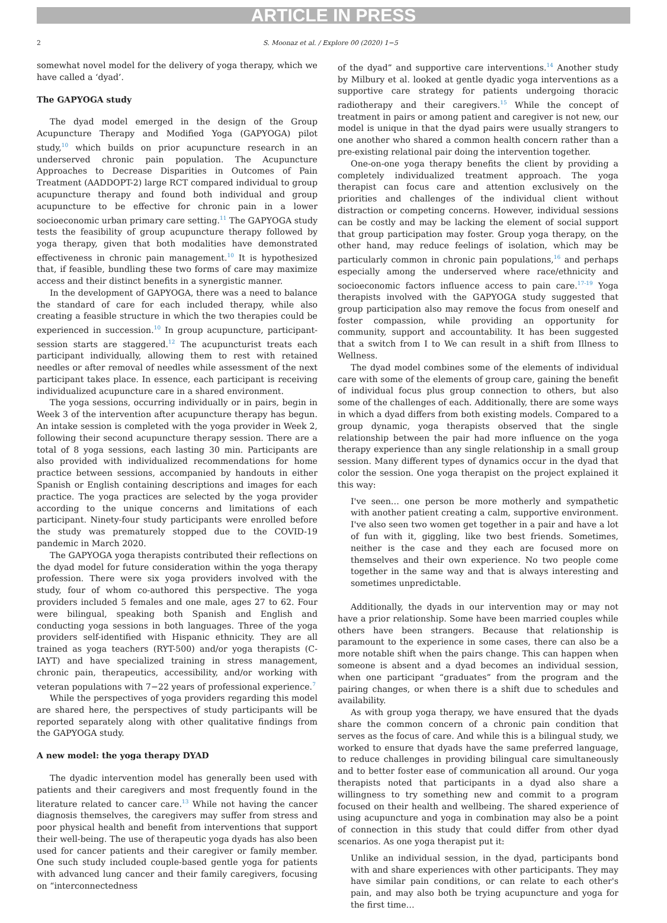ARTICLE IN PRESS
2 S. Moonaz et al. / Explore 00 (2020) 1−5
somewhat novel model for the delivery of yoga therapy, which we have called a ‘dyad’.
The GAPYOGA study
The dyad model emerged in the design of the Group Acupuncture Therapy and Modified Yoga (GAPYOGA) pilot study,<sup>10</sup> which builds on prior acupuncture research in an underserved chronic pain population. The Acupuncture Approaches to Decrease Disparities in Outcomes of Pain Treatment (AADDOPT-2) large RCT compared individual to group acupuncture therapy and found both individual and group acupuncture to be effective for chronic pain in a lower socioeconomic urban primary care setting.<sup>11</sup> The GAPYOGA study tests the feasibility of group acupuncture therapy followed by yoga therapy, given that both modalities have demonstrated effectiveness in chronic pain management.<sup>10</sup> It is hypothesized that, if feasible, bundling these two forms of care may maximize access and their distinct benefits in a synergistic manner.
In the development of GAPYOGA, there was a need to balance the standard of care for each included therapy, while also creating a feasible structure in which the two therapies could be experienced in succession.<sup>10</sup> In group acupuncture, participant-session starts are staggered.<sup>12</sup> The acupuncturist treats each participant individually, allowing them to rest with retained needles or after removal of needles while assessment of the next participant takes place. In essence, each participant is receiving individualized acupuncture care in a shared environment.
The yoga sessions, occurring individually or in pairs, begin in Week 3 of the intervention after acupuncture therapy has begun. An intake session is completed with the yoga provider in Week 2, following their second acupuncture therapy session. There are a total of 8 yoga sessions, each lasting 30 min. Participants are also provided with individualized recommendations for home practice between sessions, accompanied by handouts in either Spanish or English containing descriptions and images for each practice. The yoga practices are selected by the yoga provider according to the unique concerns and limitations of each participant. Ninety-four study participants were enrolled before the study was prematurely stopped due to the COVID-19 pandemic in March 2020.
The GAPYOGA yoga therapists contributed their reflections on the dyad model for future consideration within the yoga therapy profession. There were six yoga providers involved with the study, four of whom co-authored this perspective. The yoga providers included 5 females and one male, ages 27 to 62. Four were bilingual, speaking both Spanish and English and conducting yoga sessions in both languages. Three of the yoga providers self-identified with Hispanic ethnicity. They are all trained as yoga teachers (RYT-500) and/or yoga therapists (C-IAYT) and have specialized training in stress management, chronic pain, therapeutics, accessibility, and/or working with veteran populations with 7−22 years of professional experience.<sup>7</sup>
While the perspectives of yoga providers regarding this model are shared here, the perspectives of study participants will be reported separately along with other qualitative findings from the GAPYOGA study.
A new model: the yoga therapy DYAD
The dyadic intervention model has generally been used with patients and their caregivers and most frequently found in the literature related to cancer care.<sup>13</sup> While not having the cancer diagnosis themselves, the caregivers may suffer from stress and poor physical health and benefit from interventions that support their well-being. The use of therapeutic yoga dyads has also been used for cancer patients and their caregiver or family member. One such study included couple-based gentle yoga for patients with advanced lung cancer and their family caregivers, focusing on “interconnectedness
of the dyad” and supportive care interventions.<sup>14</sup> Another study by Milbury et al. looked at gentle dyadic yoga interventions as a supportive care strategy for patients undergoing thoracic radiotherapy and their caregivers.<sup>15</sup> While the concept of treatment in pairs or among patient and caregiver is not new, our model is unique in that the dyad pairs were usually strangers to one another who shared a common health concern rather than a pre-existing relational pair doing the intervention together.
One-on-one yoga therapy benefits the client by providing a completely individualized treatment approach. The yoga therapist can focus care and attention exclusively on the priorities and challenges of the individual client without distraction or competing concerns. However, individual sessions can be costly and may be lacking the element of social support that group participation may foster. Group yoga therapy, on the other hand, may reduce feelings of isolation, which may be particularly common in chronic pain populations,<sup>16</sup> and perhaps especially among the underserved where race/ethnicity and socioeconomic factors influence access to pain care.<sup>17-19</sup> Yoga therapists involved with the GAPYOGA study suggested that group participation also may remove the focus from oneself and foster compassion, while providing an opportunity for community, support and accountability. It has been suggested that a switch from I to We can result in a shift from Illness to Wellness.
The dyad model combines some of the elements of individual care with some of the elements of group care, gaining the benefit of individual focus plus group connection to others, but also some of the challenges of each. Additionally, there are some ways in which a dyad differs from both existing models. Compared to a group dynamic, yoga therapists observed that the single relationship between the pair had more influence on the yoga therapy experience than any single relationship in a small group session. Many different types of dynamics occur in the dyad that color the session. One yoga therapist on the project explained it this way:
I've seen… one person be more motherly and sympathetic with another patient creating a calm, supportive environment. I've also seen two women get together in a pair and have a lot of fun with it, giggling, like two best friends. Sometimes, neither is the case and they each are focused more on themselves and their own experience. No two people come together in the same way and that is always interesting and sometimes unpredictable.
Additionally, the dyads in our intervention may or may not have a prior relationship. Some have been married couples while others have been strangers. Because that relationship is paramount to the experience in some cases, there can also be a more notable shift when the pairs change. This can happen when someone is absent and a dyad becomes an individual session, when one participant “graduates” from the program and the pairing changes, or when there is a shift due to schedules and availability.
As with group yoga therapy, we have ensured that the dyads share the common concern of a chronic pain condition that serves as the focus of care. And while this is a bilingual study, we worked to ensure that dyads have the same preferred language, to reduce challenges in providing bilingual care simultaneously and to better foster ease of communication all around. Our yoga therapists noted that participants in a dyad also share a willingness to try something new and commit to a program focused on their health and wellbeing. The shared experience of using acupuncture and yoga in combination may also be a point of connection in this study that could differ from other dyad scenarios. As one yoga therapist put it:
Unlike an individual session, in the dyad, participants bond with and share experiences with other participants. They may have similar pain conditions, or can relate to each other's pain, and may also both be trying acupuncture and yoga for the first time…